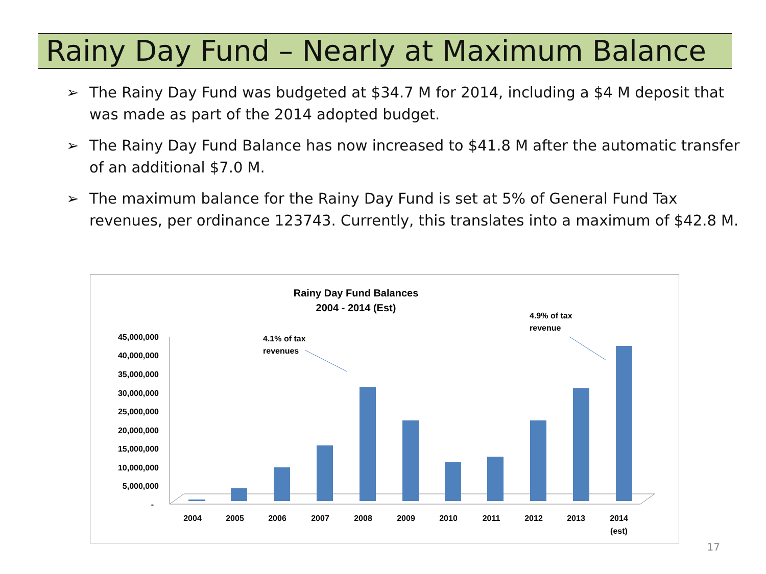Rainy Day Fund – Nearly at Maximum Balance
➢ The Rainy Day Fund was budgeted at $34.7 M for 2014, including a $4 M deposit that was made as part of the 2014 adopted budget.
➢ The Rainy Day Fund Balance has now increased to $41.8 M after the automatic transfer of an additional $7.0 M.
➢ The maximum balance for the Rainy Day Fund is set at 5% of General Fund Tax revenues, per ordinance 123743. Currently, this translates into a maximum of $42.8 M.
Rainy Day Fund Balances
2004 - 2014 (Est)
45,000,000
40,000,000
35,000,000
30,000,000
25,000,000
20,000,000
15,000,000
10,000,000
5,000,000
-
2004
2005
2006
2007
2008
2009
2010
2011
2012
2013
2014
(est)
4.1% of tax
revenues
4.9% of tax
revenue
17